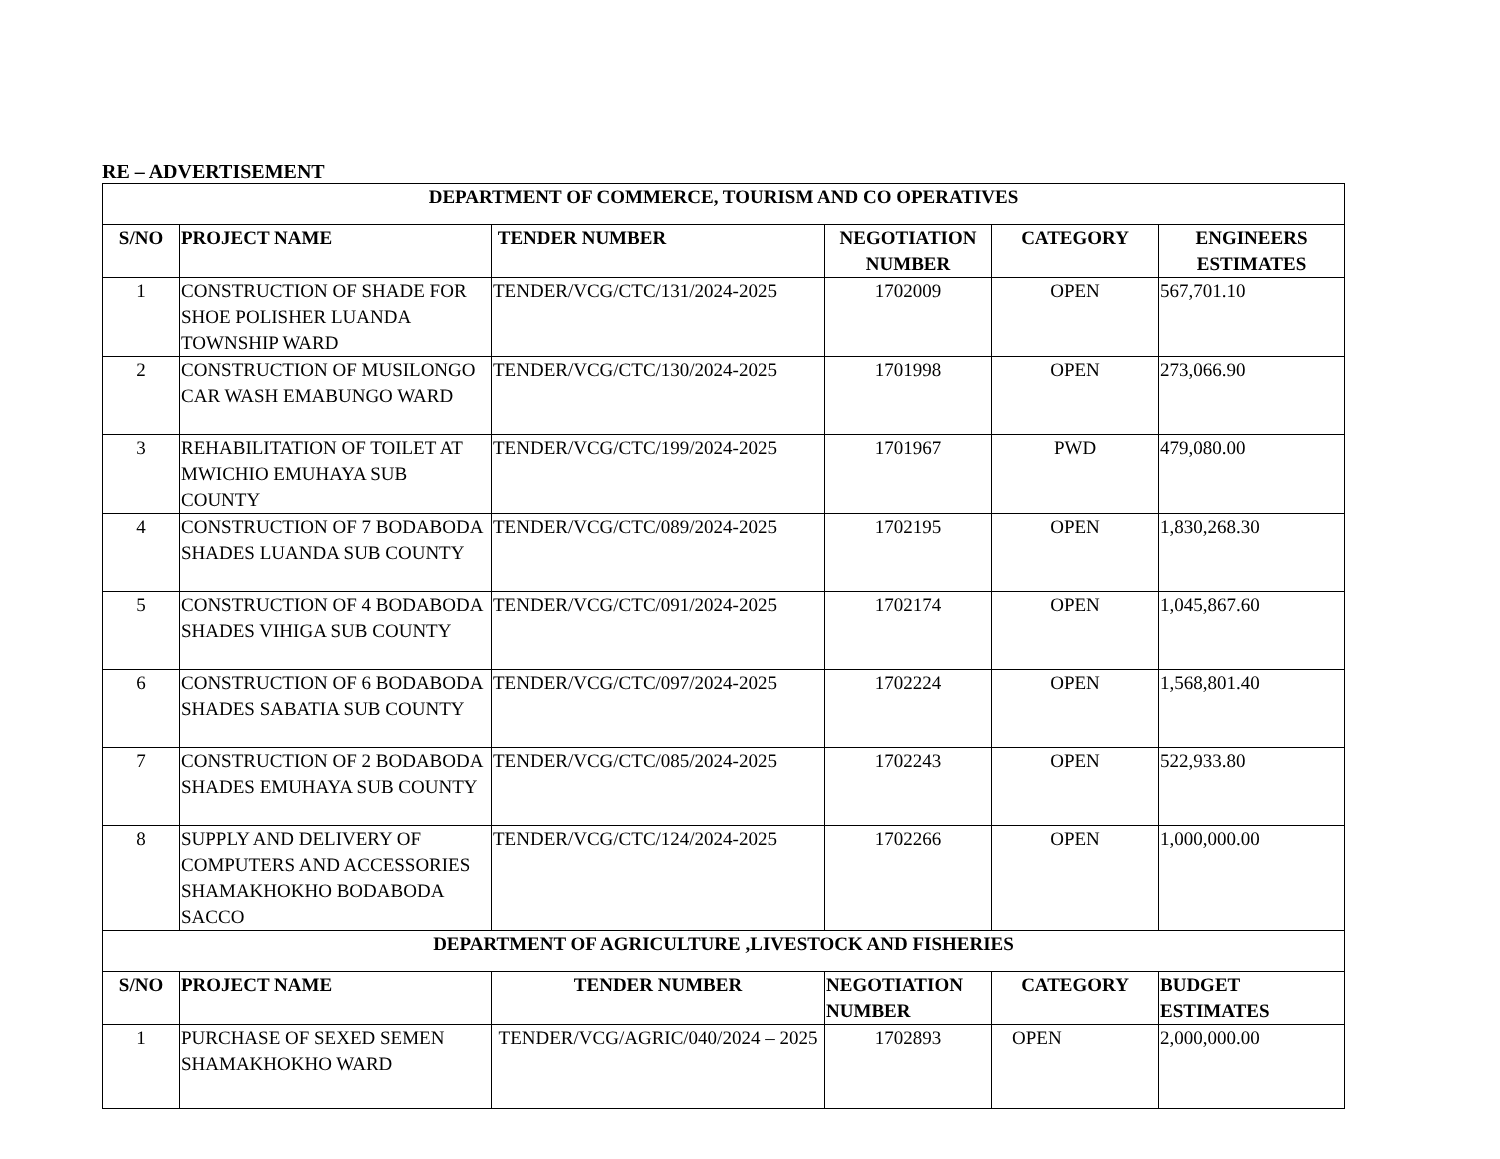RE – ADVERTISEMENT
| DEPARTMENT OF COMMERCE, TOURISM AND CO OPERATIVES | | | | | |
| --- | --- | --- | --- | --- | --- |
| S/NO | PROJECT NAME | TENDER NUMBER | NEGOTIATION NUMBER | CATEGORY | ENGINEERS ESTIMATES |
| 1 | CONSTRUCTION OF SHADE FOR SHOE POLISHER LUANDA TOWNSHIP WARD | TENDER/VCG/CTC/131/2024-2025 | 1702009 | OPEN | 567,701.10 |
| 2 | CONSTRUCTION OF MUSILONGO CAR WASH EMABUNGO WARD | TENDER/VCG/CTC/130/2024-2025 | 1701998 | OPEN | 273,066.90 |
| 3 | REHABILITATION OF TOILET AT MWICHIO EMUHAYA SUB COUNTY | TENDER/VCG/CTC/199/2024-2025 | 1701967 | PWD | 479,080.00 |
| 4 | CONSTRUCTION OF 7 BODABODA SHADES LUANDA SUB COUNTY | TENDER/VCG/CTC/089/2024-2025 | 1702195 | OPEN | 1,830,268.30 |
| 5 | CONSTRUCTION OF 4 BODABODA SHADES VIHIGA SUB COUNTY | TENDER/VCG/CTC/091/2024-2025 | 1702174 | OPEN | 1,045,867.60 |
| 6 | CONSTRUCTION OF 6 BODABODA SHADES SABATIA SUB COUNTY | TENDER/VCG/CTC/097/2024-2025 | 1702224 | OPEN | 1,568,801.40 |
| 7 | CONSTRUCTION OF 2 BODABODA SHADES EMUHAYA SUB COUNTY | TENDER/VCG/CTC/085/2024-2025 | 1702243 | OPEN | 522,933.80 |
| 8 | SUPPLY AND DELIVERY OF COMPUTERS AND ACCESSORIES SHAMAKHOKHO BODABODA SACCO | TENDER/VCG/CTC/124/2024-2025 | 1702266 | OPEN | 1,000,000.00 |
| DEPARTMENT OF AGRICULTURE ,LIVESTOCK AND FISHERIES | | | | | |
| S/NO | PROJECT NAME | TENDER NUMBER | NEGOTIATION NUMBER | CATEGORY | BUDGET ESTIMATES |
| 1 | PURCHASE OF SEXED SEMEN SHAMAKHOKHO WARD | TENDER/VCG/AGRIC/040/2024 – 2025 | 1702893 | OPEN | 2,000,000.00 |